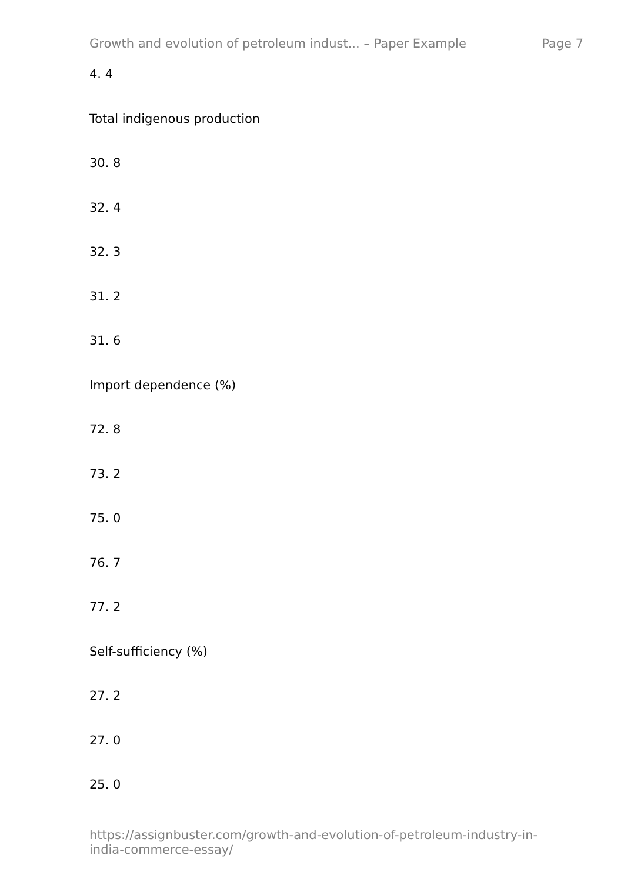Growth and evolution of petroleum indust... – Paper Example Page 7
4. 4
Total indigenous production
30. 8
32. 4
32. 3
31. 2
31. 6
Import dependence (%)
72. 8
73. 2
75. 0
76. 7
77. 2
Self-sufficiency (%)
27. 2
27. 0
25. 0
https://assignbuster.com/growth-and-evolution-of-petroleum-industry-in-india-commerce-essay/